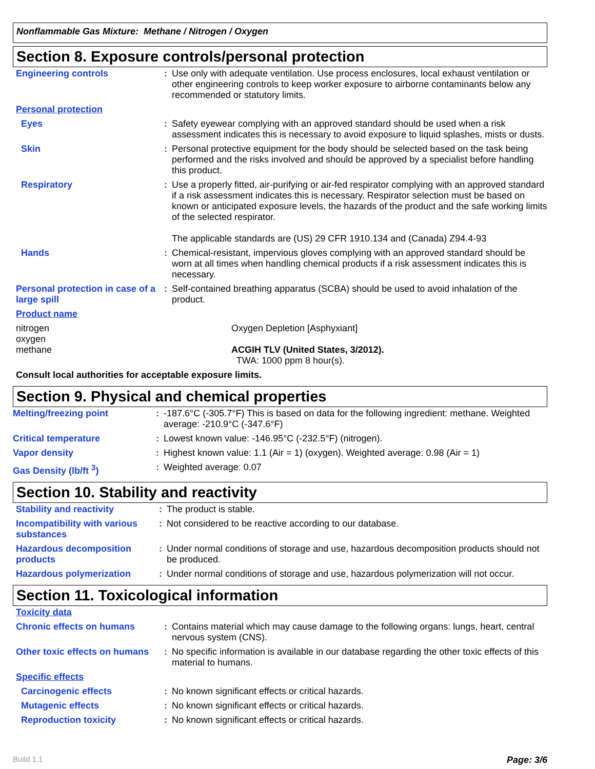Nonflammable Gas Mixture: Methane / Nitrogen / Oxygen
Section 8. Exposure controls/personal protection
| Engineering controls | : | Use only with adequate ventilation. Use process enclosures, local exhaust ventilation or other engineering controls to keep worker exposure to airborne contaminants below any recommended or statutory limits. |
| Personal protection | | |
| Eyes | : | Safety eyewear complying with an approved standard should be used when a risk assessment indicates this is necessary to avoid exposure to liquid splashes, mists or dusts. |
| Skin | : | Personal protective equipment for the body should be selected based on the task being performed and the risks involved and should be approved by a specialist before handling this product. |
| Respiratory | : | Use a properly fitted, air-purifying or air-fed respirator complying with an approved standard if a risk assessment indicates this is necessary. Respirator selection must be based on known or anticipated exposure levels, the hazards of the product and the safe working limits of the selected respirator. The applicable standards are (US) 29 CFR 1910.134 and (Canada) Z94.4-93 |
| Hands | : | Chemical-resistant, impervious gloves complying with an approved standard should be worn at all times when handling chemical products if a risk assessment indicates this is necessary. |
| Personal protection in case of a large spill | : | Self-contained breathing apparatus (SCBA) should be used to avoid inhalation of the product. |
| Product name | |
| nitrogen oxygen methane | Oxygen Depletion [Asphyxiant] ACGIH TLV (United States, 3/2012). TWA: 1000 ppm 8 hour(s). |
| Consult local authorities for acceptable exposure limits. | |
Section 9. Physical and chemical properties
| Melting/freezing point | : | -187.6°C (-305.7°F) This is based on data for the following ingredient: methane. Weighted average: -210.9°C (-347.6°F) |
| Critical temperature | : | Lowest known value: -146.95°C (-232.5°F) (nitrogen). |
| Vapor density | : | Highest known value: 1.1 (Air = 1) (oxygen). Weighted average: 0.98 (Air = 1) |
| Gas Density (lb/ft <sup>3</sup>) | : | Weighted average: 0.07 |
Section 10. Stability and reactivity
| Stability and reactivity | : | The product is stable. |
| Incompatibility with various substances | : | Not considered to be reactive according to our database. |
| Hazardous decomposition products | : | Under normal conditions of storage and use, hazardous decomposition products should not be produced. |
| Hazardous polymerization | : | Under normal conditions of storage and use, hazardous polymerization will not occur. |
Section 11. Toxicological information
| Toxicity data | | |
| Chronic effects on humans | : | Contains material which may cause damage to the following organs: lungs, heart, central nervous system (CNS). |
| Other toxic effects on humans | : | No specific information is available in our database regarding the other toxic effects of this material to humans. |
| Specific effects | | |
| Carcinogenic effects | : | No known significant effects or critical hazards. |
| Mutagenic effects | : | No known significant effects or critical hazards. |
| Reproduction toxicity | : | No known significant effects or critical hazards. |
Build 1.1 Page: 3/6